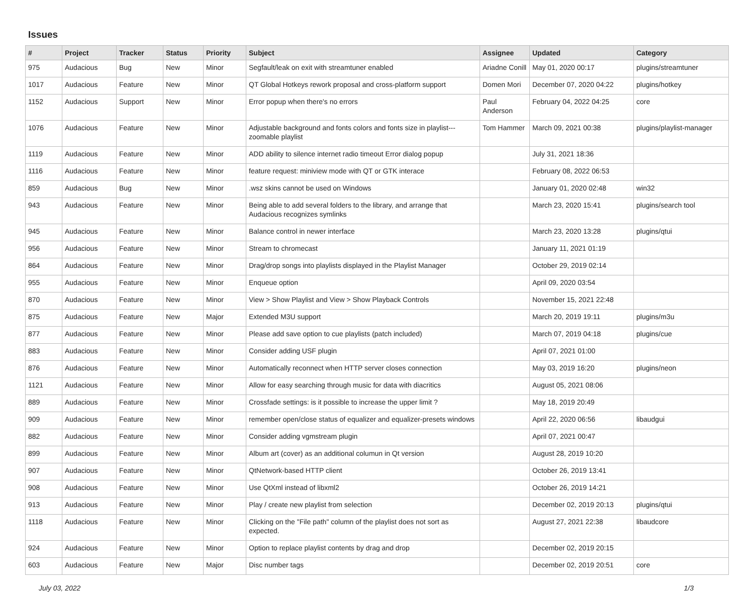Issues
| # | Project | Tracker | Status | Priority | Subject | Assignee | Updated | Category |
| --- | --- | --- | --- | --- | --- | --- | --- | --- |
| 975 | Audacious | Bug | New | Minor | Segfault/leak on exit with streamtuner enabled | Ariadne Conill | May 01, 2020 00:17 | plugins/streamtuner |
| 1017 | Audacious | Feature | New | Minor | QT Global Hotkeys rework proposal and cross-platform support | Domen Mori | December 07, 2020 04:22 | plugins/hotkey |
| 1152 | Audacious | Support | New | Minor | Error popup when there's no errors | Paul Anderson | February 04, 2022 04:25 | core |
| 1076 | Audacious | Feature | New | Minor | Adjustable background and fonts colors and fonts size in playlist---zoomable playlist | Tom Hammer | March 09, 2021 00:38 | plugins/playlist-manager |
| 1119 | Audacious | Feature | New | Minor | ADD ability to silence internet radio timeout Error dialog popup | | July 31, 2021 18:36 | |
| 1116 | Audacious | Feature | New | Minor | feature request: miniview mode with QT or GTK interace | | February 08, 2022 06:53 | |
| 859 | Audacious | Bug | New | Minor | .wsz skins cannot be used on Windows | | January 01, 2020 02:48 | win32 |
| 943 | Audacious | Feature | New | Minor | Being able to add several folders to the library, and arrange that Audacious recognizes symlinks | | March 23, 2020 15:41 | plugins/search tool |
| 945 | Audacious | Feature | New | Minor | Balance control in newer interface | | March 23, 2020 13:28 | plugins/qtui |
| 956 | Audacious | Feature | New | Minor | Stream to chromecast | | January 11, 2021 01:19 | |
| 864 | Audacious | Feature | New | Minor | Drag/drop songs into playlists displayed in the Playlist Manager | | October 29, 2019 02:14 | |
| 955 | Audacious | Feature | New | Minor | Enqueue option | | April 09, 2020 03:54 | |
| 870 | Audacious | Feature | New | Minor | View > Show Playlist and View > Show Playback Controls | | November 15, 2021 22:48 | |
| 875 | Audacious | Feature | New | Major | Extended M3U support | | March 20, 2019 19:11 | plugins/m3u |
| 877 | Audacious | Feature | New | Minor | Please add save option to cue playlists (patch included) | | March 07, 2019 04:18 | plugins/cue |
| 883 | Audacious | Feature | New | Minor | Consider adding USF plugin | | April 07, 2021 01:00 | |
| 876 | Audacious | Feature | New | Minor | Automatically reconnect when HTTP server closes connection | | May 03, 2019 16:20 | plugins/neon |
| 1121 | Audacious | Feature | New | Minor | Allow for easy searching through music for data with diacritics | | August 05, 2021 08:06 | |
| 889 | Audacious | Feature | New | Minor | Crossfade settings: is it possible to increase the upper limit ? | | May 18, 2019 20:49 | |
| 909 | Audacious | Feature | New | Minor | remember open/close status of equalizer and equalizer-presets windows | | April 22, 2020 06:56 | libaudgui |
| 882 | Audacious | Feature | New | Minor | Consider adding vgmstream plugin | | April 07, 2021 00:47 | |
| 899 | Audacious | Feature | New | Minor | Album art (cover) as an additional columun in Qt version | | August 28, 2019 10:20 | |
| 907 | Audacious | Feature | New | Minor | QtNetwork-based HTTP client | | October 26, 2019 13:41 | |
| 908 | Audacious | Feature | New | Minor | Use QtXml instead of libxml2 | | October 26, 2019 14:21 | |
| 913 | Audacious | Feature | New | Minor | Play / create new playlist from selection | | December 02, 2019 20:13 | plugins/qtui |
| 1118 | Audacious | Feature | New | Minor | Clicking on the "File path" column of the playlist does not sort as expected. | | August 27, 2021 22:38 | libaudcore |
| 924 | Audacious | Feature | New | Minor | Option to replace playlist contents by drag and drop | | December 02, 2019 20:15 | |
| 603 | Audacious | Feature | New | Major | Disc number tags | | December 02, 2019 20:51 | core |
July 03, 2022 1/3